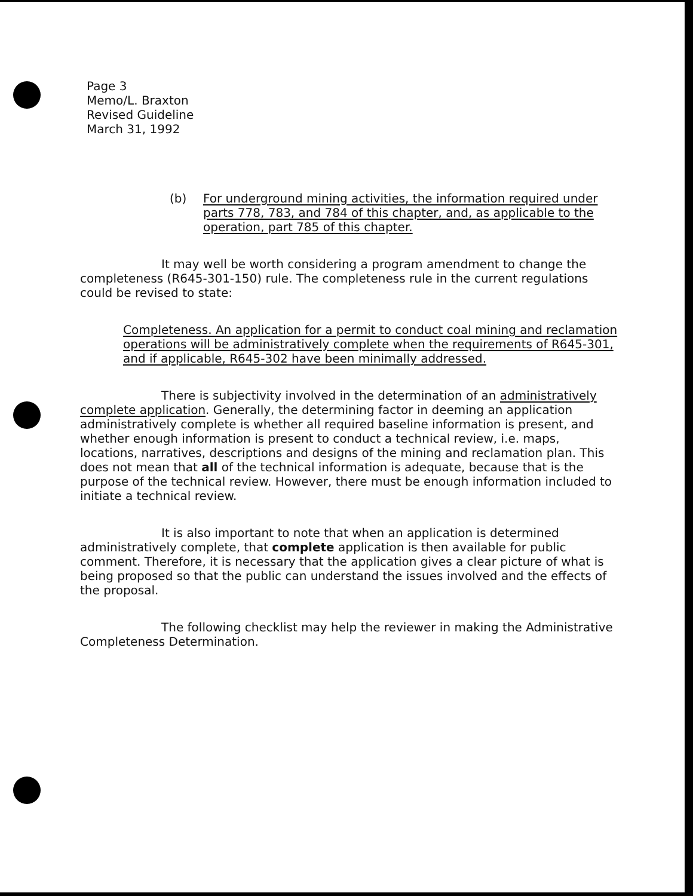Page 3
Memo/L. Braxton
Revised Guideline
March 31, 1992
(b) For underground mining activities, the information required under parts 778, 783, and 784 of this chapter, and, as applicable to the operation, part 785 of this chapter.
It may well be worth considering a program amendment to change the completeness (R645-301-150) rule. The completeness rule in the current regulations could be revised to state:
Completeness. An application for a permit to conduct coal mining and reclamation operations will be administratively complete when the requirements of R645-301, and if applicable, R645-302 have been minimally addressed.
There is subjectivity involved in the determination of an administratively complete application. Generally, the determining factor in deeming an application administratively complete is whether all required baseline information is present, and whether enough information is present to conduct a technical review, i.e. maps, locations, narratives, descriptions and designs of the mining and reclamation plan. This does not mean that all of the technical information is adequate, because that is the purpose of the technical review. However, there must be enough information included to initiate a technical review.
It is also important to note that when an application is determined administratively complete, that complete application is then available for public comment. Therefore, it is necessary that the application gives a clear picture of what is being proposed so that the public can understand the issues involved and the effects of the proposal.
The following checklist may help the reviewer in making the Administrative Completeness Determination.